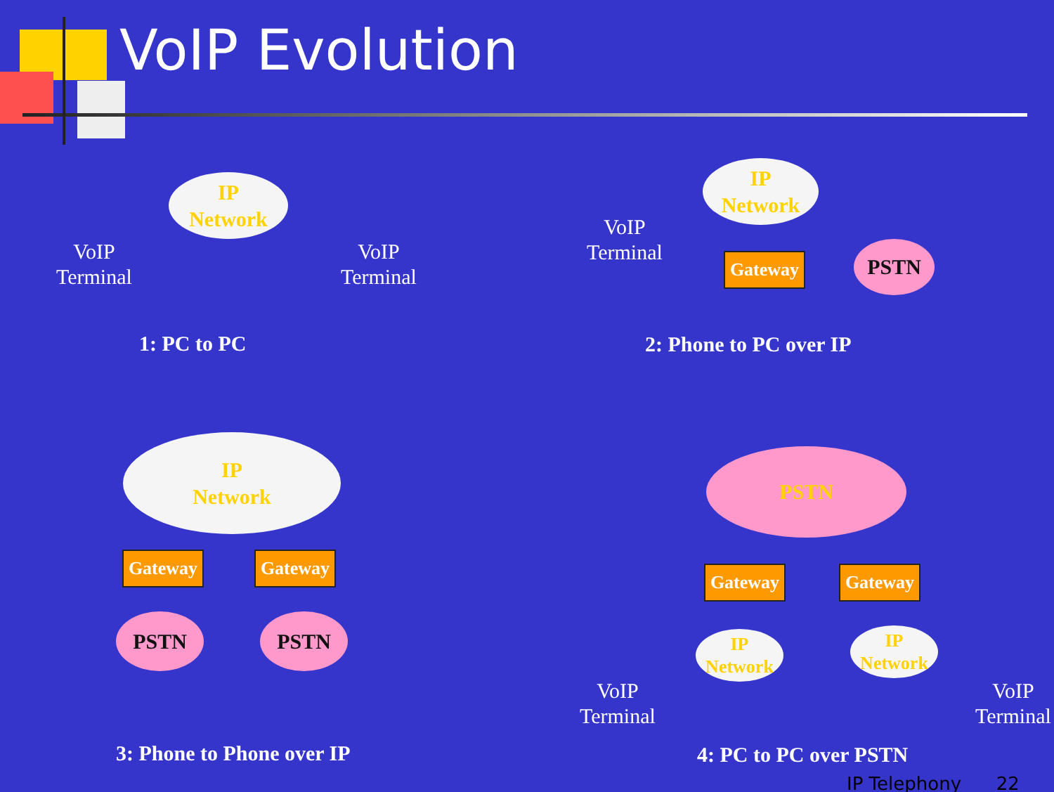VoIP Evolution
IP
Network
VoIP
Terminal
VoIP
Terminal
1: PC to PC
VoIP
Terminal
IP
Network
Gateway PSTN
2: Phone to PC over IP
IP
Network
Gateway Gateway
PSTN PSTN
3: Phone to Phone over IP
PSTN
Gateway Gateway
IP
Network
IP
Network
VoIP
Terminal
VoIP
Terminal
4: PC to PC over PSTN
IP Telephony 22